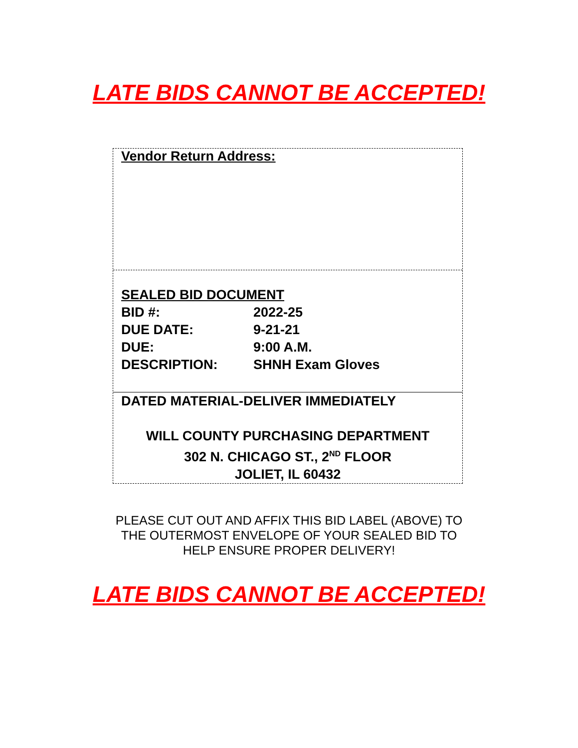LATE BIDS CANNOT BE ACCEPTED!
Vendor Return Address:
SEALED BID DOCUMENT
BID #: 2022-25
DUE DATE: 9-21-21
DUE: 9:00 A.M.
DESCRIPTION: SHNH Exam Gloves
DATED MATERIAL-DELIVER IMMEDIATELY
WILL COUNTY PURCHASING DEPARTMENT
302 N. CHICAGO ST., 2<sup>ND</sup> FLOOR
JOLIET, IL 60432
PLEASE CUT OUT AND AFFIX THIS BID LABEL (ABOVE) TO
THE OUTERMOST ENVELOPE OF YOUR SEALED BID TO
HELP ENSURE PROPER DELIVERY!
LATE BIDS CANNOT BE ACCEPTED!